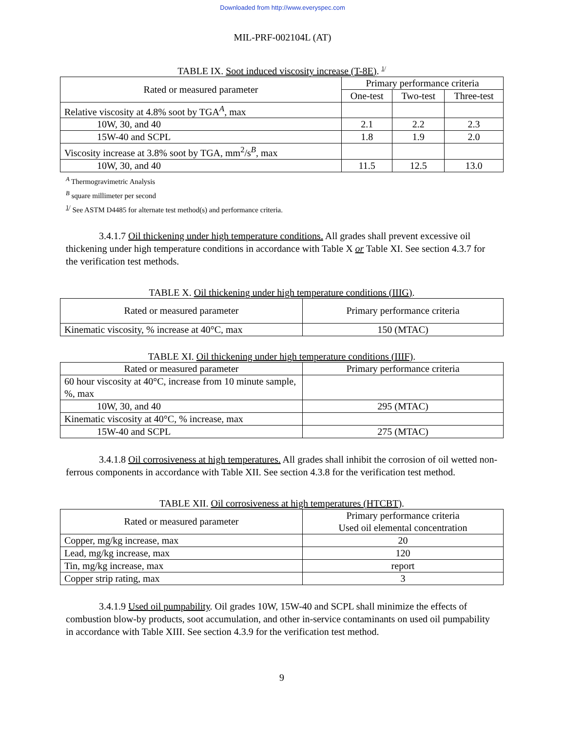Downloaded from http://www.everyspec.com
MIL-PRF-002104L (AT)
TABLE IX. Soot induced viscosity increase (T-8E). <sup>1/</sup>
| Rated or measured parameter | Primary performance criteria | | |
| --- | --- | --- | --- |
| | One-test | Two-test | Three-test |
| Relative viscosity at 4.8% soot by TGA<sup>A</sup>, max | | | |
| 10W, 30, and 40 | 2.1 | 2.2 | 2.3 |
| 15W-40 and SCPL | 1.8 | 1.9 | 2.0 |
| Viscosity increase at 3.8% soot by TGA, mm<sup>2</sup>/s<sup>B</sup>, max | | | |
| 10W, 30, and 40 | 11.5 | 12.5 | 13.0 |
<sup>A</sup> Thermogravimetric Analysis
<sup>B</sup> square millimeter per second
<sup>1/</sup> See ASTM D4485 for alternate test method(s) and performance criteria.
3.4.1.7 Oil thickening under high temperature conditions. All grades shall prevent excessive oil thickening under high temperature conditions in accordance with Table X or Table XI. See section 4.3.7 for the verification test methods.
TABLE X. Oil thickening under high temperature conditions (IIIG).
| Rated or measured parameter | Primary performance criteria |
| --- | --- |
| Kinematic viscosity, % increase at 40°C, max | 150 (MTAC) |
TABLE XI. Oil thickening under high temperature conditions (IIIF).
| Rated or measured parameter | Primary performance criteria |
| --- | --- |
| 60 hour viscosity at 40°C, increase from 10 minute sample, %, max | |
| 10W, 30, and 40 | 295 (MTAC) |
| Kinematic viscosity at 40°C, % increase, max | |
| 15W-40 and SCPL | 275 (MTAC) |
3.4.1.8 Oil corrosiveness at high temperatures. All grades shall inhibit the corrosion of oil wetted non-ferrous components in accordance with Table XII. See section 4.3.8 for the verification test method.
TABLE XII. Oil corrosiveness at high temperatures (HTCBT).
| Rated or measured parameter | Primary performance criteria Used oil elemental concentration |
| --- | --- |
| Copper, mg/kg increase, max | 20 |
| Lead, mg/kg increase, max | 120 |
| Tin, mg/kg increase, max | report |
| Copper strip rating, max | 3 |
3.4.1.9 Used oil pumpability. Oil grades 10W, 15W-40 and SCPL shall minimize the effects of combustion blow-by products, soot accumulation, and other in-service contaminants on used oil pumpability in accordance with Table XIII. See section 4.3.9 for the verification test method.
9